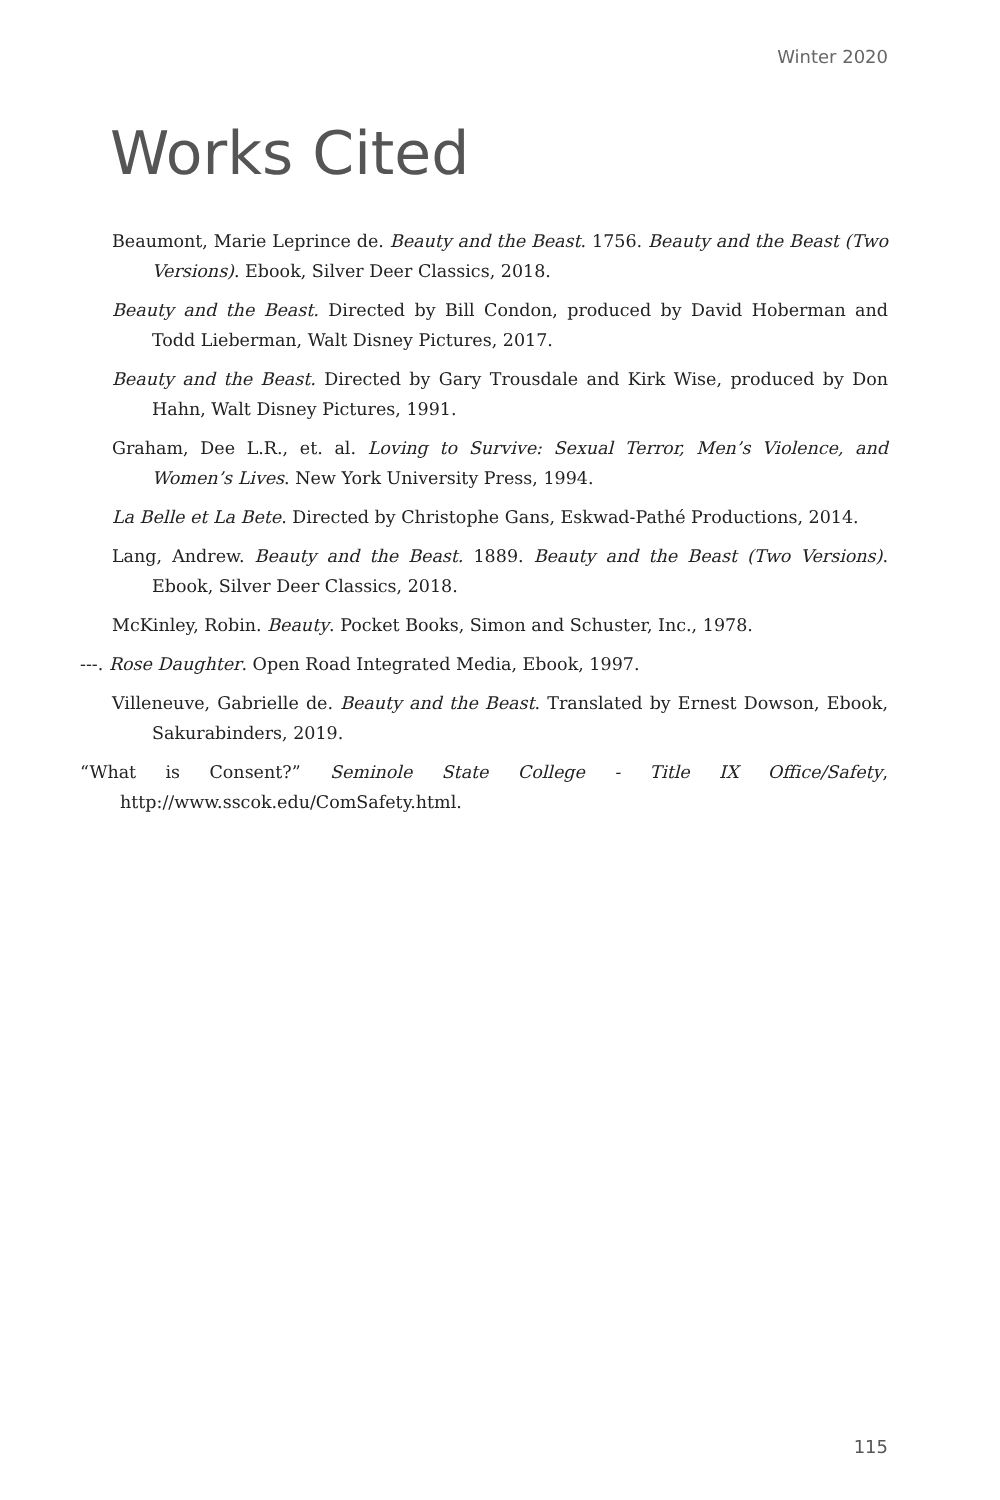Winter 2020
Works Cited
Beaumont, Marie Leprince de. Beauty and the Beast. 1756. Beauty and the Beast (Two Versions). Ebook, Silver Deer Classics, 2018.
Beauty and the Beast. Directed by Bill Condon, produced by David Hoberman and Todd Lieberman, Walt Disney Pictures, 2017.
Beauty and the Beast. Directed by Gary Trousdale and Kirk Wise, produced by Don Hahn, Walt Disney Pictures, 1991.
Graham, Dee L.R., et. al. Loving to Survive: Sexual Terror, Men’s Violence, and Women’s Lives. New York University Press, 1994.
La Belle et La Bete. Directed by Christophe Gans, Eskwad-Pathé Productions, 2014.
Lang, Andrew. Beauty and the Beast. 1889. Beauty and the Beast (Two Versions). Ebook, Silver Deer Classics, 2018.
McKinley, Robin. Beauty. Pocket Books, Simon and Schuster, Inc., 1978.
---. Rose Daughter. Open Road Integrated Media, Ebook, 1997.
Villeneuve, Gabrielle de. Beauty and the Beast. Translated by Ernest Dowson, Ebook, Sakurabinders, 2019.
“What is Consent?” Seminole State College - Title IX Office/Safety, http://www.sscok.edu/ComSafety.html.
115